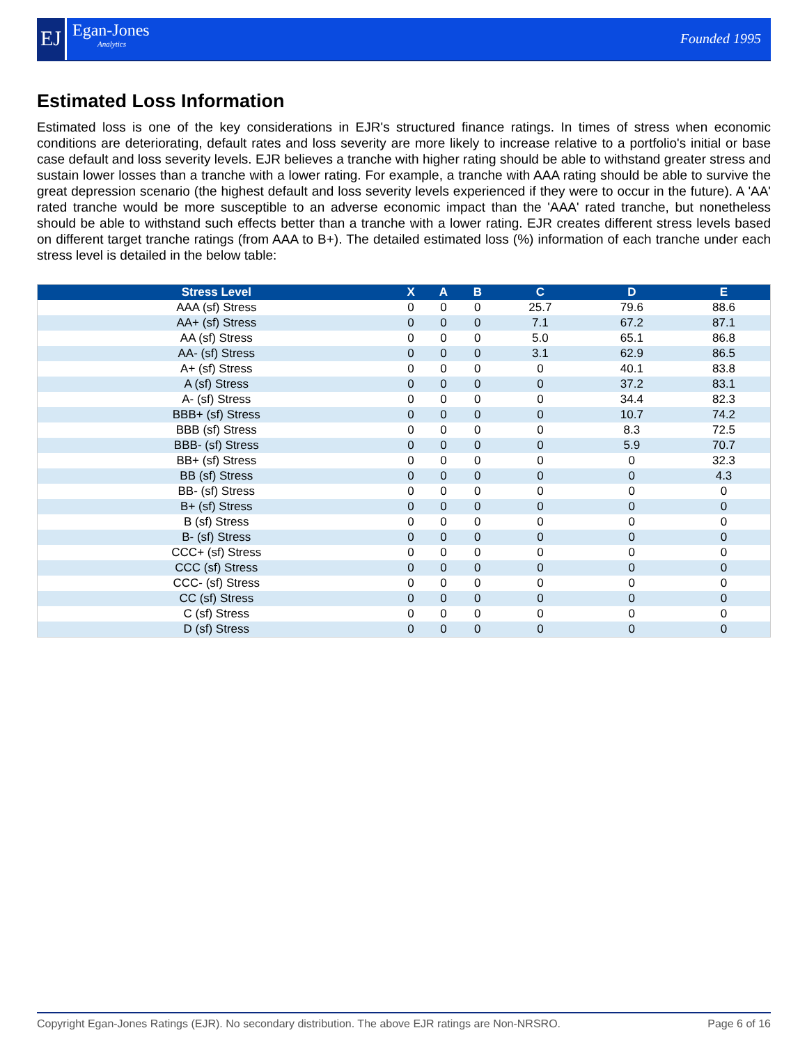EJ
Egan-Jones
Analytics
Founded 1995
Estimated Loss Information
Estimated loss is one of the key considerations in EJR's structured finance ratings. In times of stress when economic conditions are deteriorating, default rates and loss severity are more likely to increase relative to a portfolio's initial or base case default and loss severity levels. EJR believes a tranche with higher rating should be able to withstand greater stress and sustain lower losses than a tranche with a lower rating. For example, a tranche with AAA rating should be able to survive the great depression scenario (the highest default and loss severity levels experienced if they were to occur in the future). A 'AA' rated tranche would be more susceptible to an adverse economic impact than the 'AAA' rated tranche, but nonetheless should be able to withstand such effects better than a tranche with a lower rating. EJR creates different stress levels based on different target tranche ratings (from AAA to B+). The detailed estimated loss (%) information of each tranche under each stress level is detailed in the below table:
| Stress Level | X | A | B | C | D | E |
| --- | --- | --- | --- | --- | --- | --- |
| AAA (sf) Stress | 0 | 0 | 0 | 25.7 | 79.6 | 88.6 |
| AA+ (sf) Stress | 0 | 0 | 0 | 7.1 | 67.2 | 87.1 |
| AA (sf) Stress | 0 | 0 | 0 | 5.0 | 65.1 | 86.8 |
| AA- (sf) Stress | 0 | 0 | 0 | 3.1 | 62.9 | 86.5 |
| A+ (sf) Stress | 0 | 0 | 0 | 0 | 40.1 | 83.8 |
| A (sf) Stress | 0 | 0 | 0 | 0 | 37.2 | 83.1 |
| A- (sf) Stress | 0 | 0 | 0 | 0 | 34.4 | 82.3 |
| BBB+ (sf) Stress | 0 | 0 | 0 | 0 | 10.7 | 74.2 |
| BBB (sf) Stress | 0 | 0 | 0 | 0 | 8.3 | 72.5 |
| BBB- (sf) Stress | 0 | 0 | 0 | 0 | 5.9 | 70.7 |
| BB+ (sf) Stress | 0 | 0 | 0 | 0 | 0 | 32.3 |
| BB (sf) Stress | 0 | 0 | 0 | 0 | 0 | 4.3 |
| BB- (sf) Stress | 0 | 0 | 0 | 0 | 0 | 0 |
| B+ (sf) Stress | 0 | 0 | 0 | 0 | 0 | 0 |
| B (sf) Stress | 0 | 0 | 0 | 0 | 0 | 0 |
| B- (sf) Stress | 0 | 0 | 0 | 0 | 0 | 0 |
| CCC+ (sf) Stress | 0 | 0 | 0 | 0 | 0 | 0 |
| CCC (sf) Stress | 0 | 0 | 0 | 0 | 0 | 0 |
| CCC- (sf) Stress | 0 | 0 | 0 | 0 | 0 | 0 |
| CC (sf) Stress | 0 | 0 | 0 | 0 | 0 | 0 |
| C (sf) Stress | 0 | 0 | 0 | 0 | 0 | 0 |
| D (sf) Stress | 0 | 0 | 0 | 0 | 0 | 0 |
Copyright Egan-Jones Ratings (EJR). No secondary distribution. The above EJR ratings are Non-NRSRO. Page 6 of 16